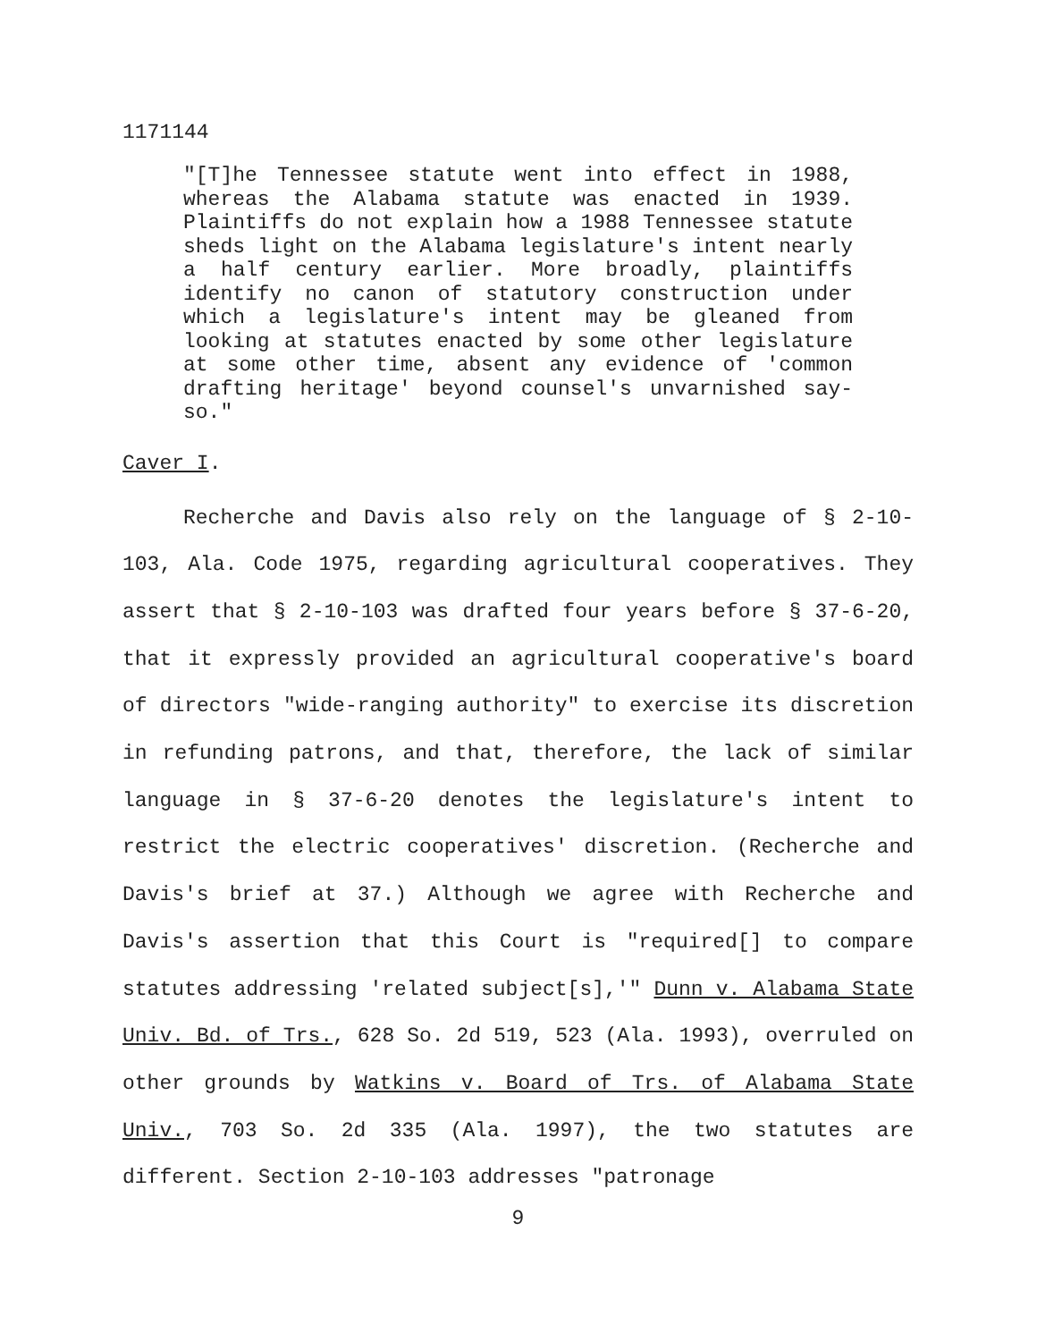1171144
"[T]he Tennessee statute went into effect in 1988, whereas the Alabama statute was enacted in 1939. Plaintiffs do not explain how a 1988 Tennessee statute sheds light on the Alabama legislature's intent nearly a half century earlier. More broadly, plaintiffs identify no canon of statutory construction under which a legislature's intent may be gleaned from looking at statutes enacted by some other legislature at some other time, absent any evidence of 'common drafting heritage' beyond counsel's unvarnished say-so."
Caver I.
Recherche and Davis also rely on the language of § 2-10-103, Ala. Code 1975, regarding agricultural cooperatives. They assert that § 2-10-103 was drafted four years before § 37-6-20, that it expressly provided an agricultural cooperative's board of directors "wide-ranging authority" to exercise its discretion in refunding patrons, and that, therefore, the lack of similar language in § 37-6-20 denotes the legislature's intent to restrict the electric cooperatives' discretion. (Recherche and Davis's brief at 37.) Although we agree with Recherche and Davis's assertion that this Court is "required[] to compare statutes addressing 'related subject[s],'" Dunn v. Alabama State Univ. Bd. of Trs., 628 So. 2d 519, 523 (Ala. 1993), overruled on other grounds by Watkins v. Board of Trs. of Alabama State Univ., 703 So. 2d 335 (Ala. 1997), the two statutes are different. Section 2-10-103 addresses "patronage
9